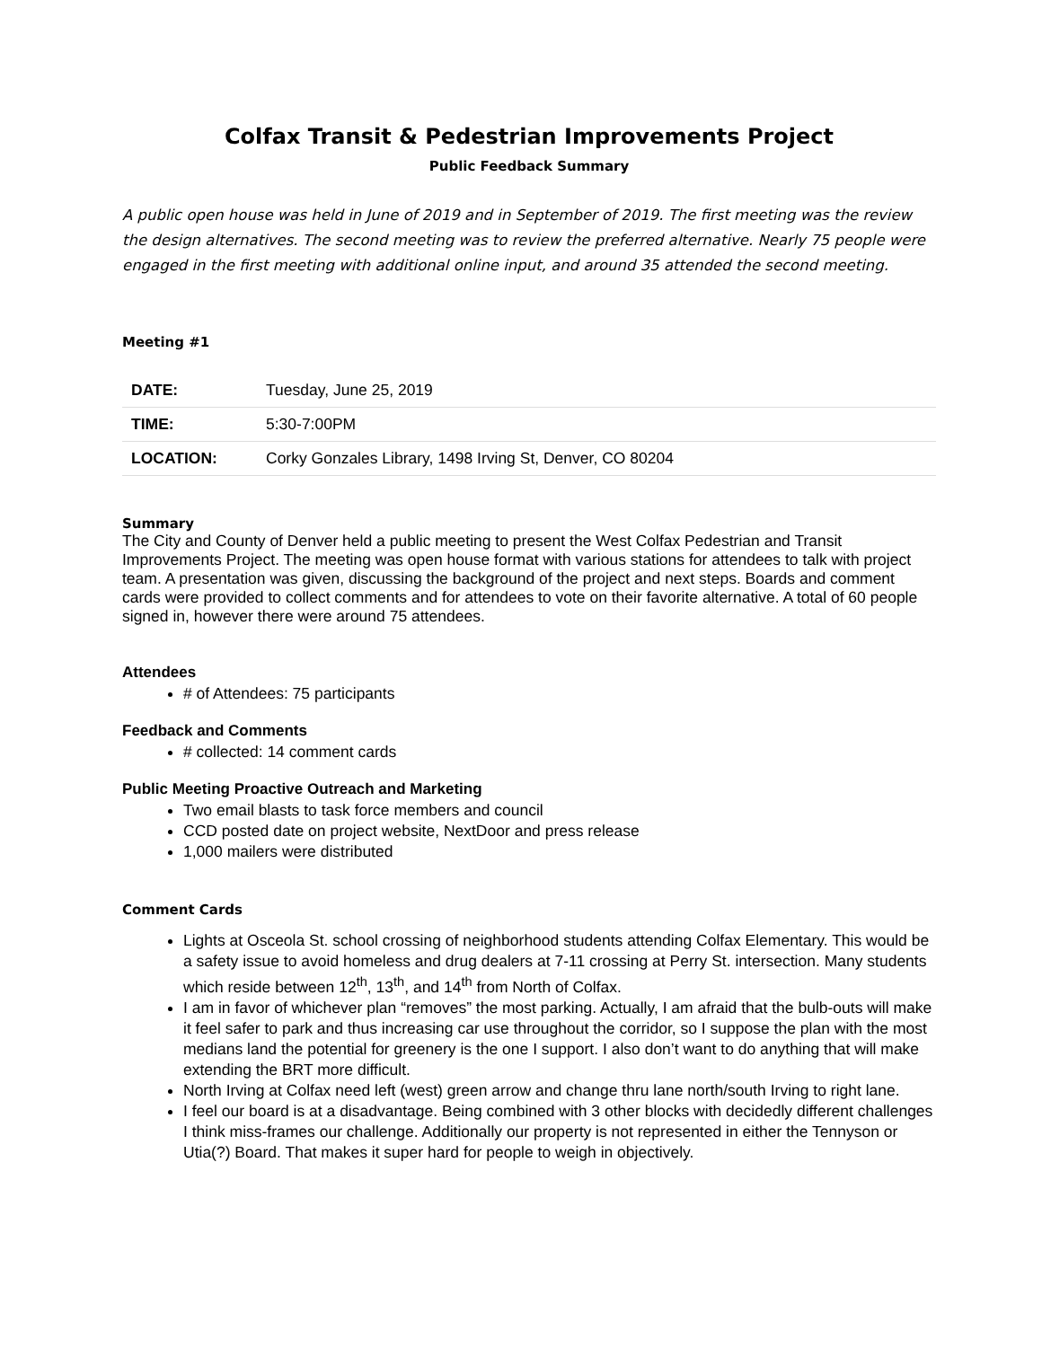Colfax Transit & Pedestrian Improvements Project
Public Feedback Summary
A public open house was held in June of 2019 and in September of 2019. The first meeting was the review the design alternatives. The second meeting was to review the preferred alternative. Nearly 75 people were engaged in the first meeting with additional online input, and around 35 attended the second meeting.
Meeting #1
| DATE: | Tuesday, June 25, 2019 |
| TIME: | 5:30-7:00PM |
| LOCATION: | Corky Gonzales Library, 1498 Irving St, Denver, CO 80204 |
Summary
The City and County of Denver held a public meeting to present the West Colfax Pedestrian and Transit Improvements Project. The meeting was open house format with various stations for attendees to talk with project team. A presentation was given, discussing the background of the project and next steps. Boards and comment cards were provided to collect comments and for attendees to vote on their favorite alternative. A total of 60 people signed in, however there were around 75 attendees.
Attendees
# of Attendees: 75 participants
Feedback and Comments
# collected: 14 comment cards
Public Meeting Proactive Outreach and Marketing
Two email blasts to task force members and council
CCD posted date on project website, NextDoor and press release
1,000 mailers were distributed
Comment Cards
Lights at Osceola St. school crossing of neighborhood students attending Colfax Elementary. This would be a safety issue to avoid homeless and drug dealers at 7-11 crossing at Perry St. intersection. Many students which reside between 12<sup>th</sup>, 13<sup>th</sup>, and 14<sup>th</sup> from North of Colfax.
I am in favor of whichever plan “removes” the most parking. Actually, I am afraid that the bulb-outs will make it feel safer to park and thus increasing car use throughout the corridor, so I suppose the plan with the most medians land the potential for greenery is the one I support. I also don’t want to do anything that will make extending the BRT more difficult.
North Irving at Colfax need left (west) green arrow and change thru lane north/south Irving to right lane.
I feel our board is at a disadvantage. Being combined with 3 other blocks with decidedly different challenges I think miss-frames our challenge. Additionally our property is not represented in either the Tennyson or Utia(?) Board. That makes it super hard for people to weigh in objectively.